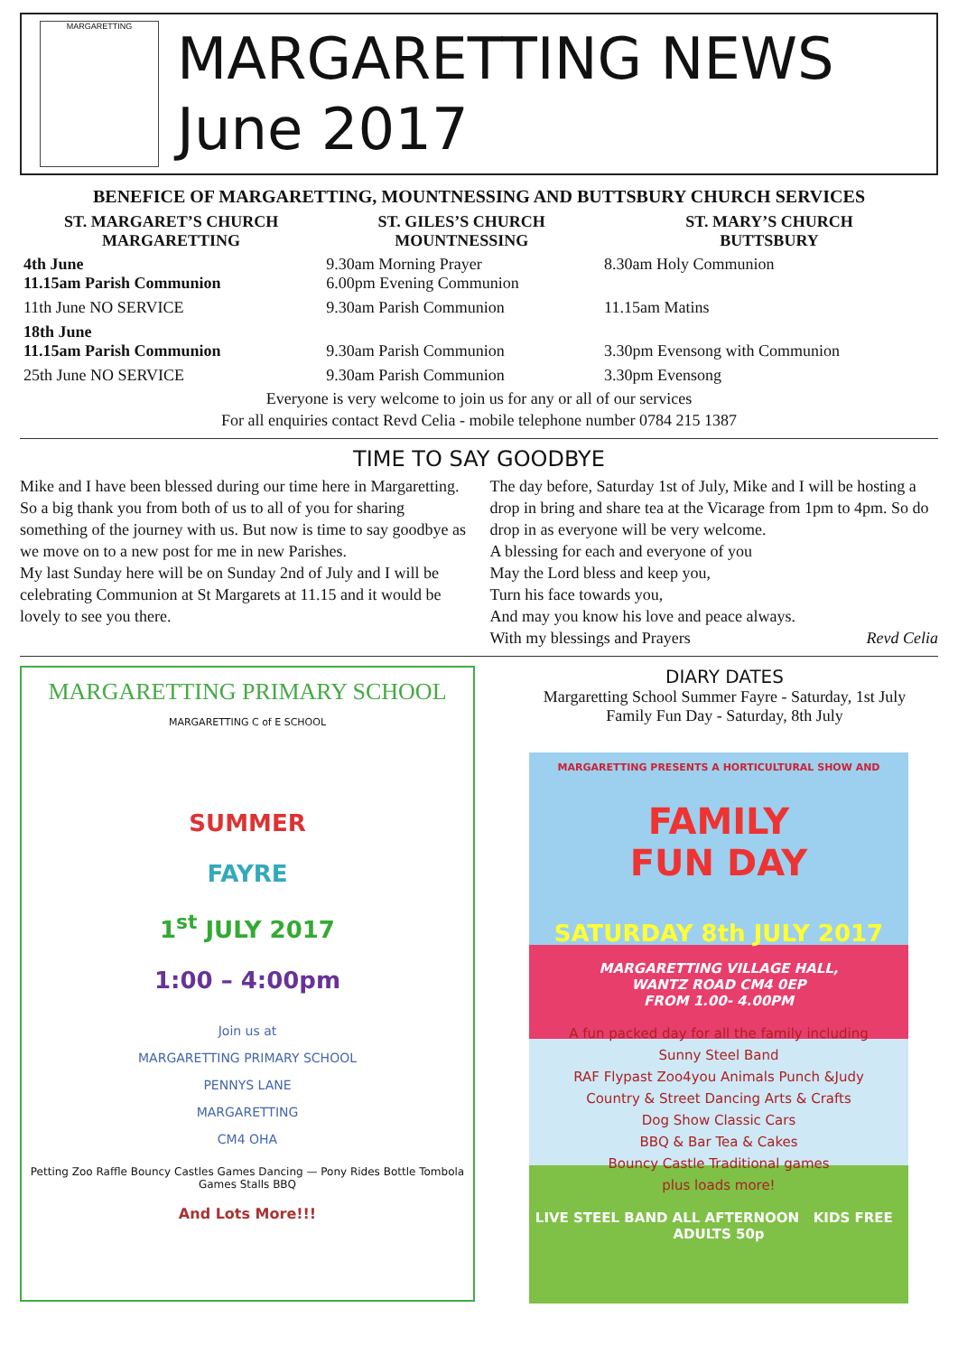MARGARETTING
MARGARETTING NEWS
June 2017
BENEFICE OF MARGARETTING, MOUNTNESSING AND BUTTSBURY CHURCH SERVICES
| ST. MARGARET’S CHURCH MARGARETTING | ST. GILES’S CHURCH MOUNTNESSING | ST. MARY’S CHURCH BUTTSBURY |
| --- | --- | --- |
| 4th June 11.15am Parish Communion | 9.30am Morning Prayer 6.00pm Evening Communion | 8.30am Holy Communion |
| 11th June NO SERVICE | 9.30am Parish Communion | 11.15am Matins |
| 18th June 11.15am Parish Communion | 9.30am Parish Communion | 3.30pm Evensong with Communion |
| 25th June NO SERVICE | 9.30am Parish Communion | 3.30pm Evensong |
Everyone is very welcome to join us for any or all of our services
For all enquiries contact Revd Celia - mobile telephone number 0784 215 1387
TIME TO SAY GOODBYE
Mike and I have been blessed during our time here in Margaretting. So a big thank you from both of us to all of you for sharing something of the journey with us. But now is time to say goodbye as we move on to a new post for me in new Parishes.
My last Sunday here will be on Sunday 2nd of July and I will be celebrating Communion at St Margarets at 11.15 and it would be lovely to see you there.
The day before, Saturday 1st of July, Mike and I will be hosting a drop in bring and share tea at the Vicarage from 1pm to 4pm. So do drop in as everyone will be very welcome.
A blessing for each and everyone of you
May the Lord bless and keep you,
Turn his face towards you,
And may you know his love and peace always.
With my blessings and Prayers Revd Celia
MARGARETTING PRIMARY SCHOOL
MARGARETTING C of E SCHOOL
SUMMER
FAYRE
1<sup>st</sup> JULY 2017
1:00 – 4:00pm
Join us at
MARGARETTING PRIMARY SCHOOL
PENNYS LANE
MARGARETTING
CM4 OHA
Petting Zoo Raffle Bouncy Castles Games Dancing — Pony Rides Bottle Tombola Games Stalls BBQ
And Lots More!!!
DIARY DATES
Margaretting School Summer Fayre - Saturday, 1st July
Family Fun Day - Saturday, 8th July
MARGARETTING PRESENTS A HORTICULTURAL SHOW AND
FAMILY
FUN DAY
SATURDAY 8th JULY 2017
MARGARETTING VILLAGE HALL,
WANTZ ROAD CM4 0EP
FROM 1.00- 4.00PM
A fun packed day for all the family including
Sunny Steel Band
RAF Flypast Zoo4you Animals Punch &Judy
Country & Street Dancing Arts & Crafts
Dog Show Classic Cars
BBQ & Bar Tea & Cakes
Bouncy Castle Traditional games
plus loads more!
LIVE STEEL BAND ALL AFTERNOON KIDS FREE ADULTS 50p